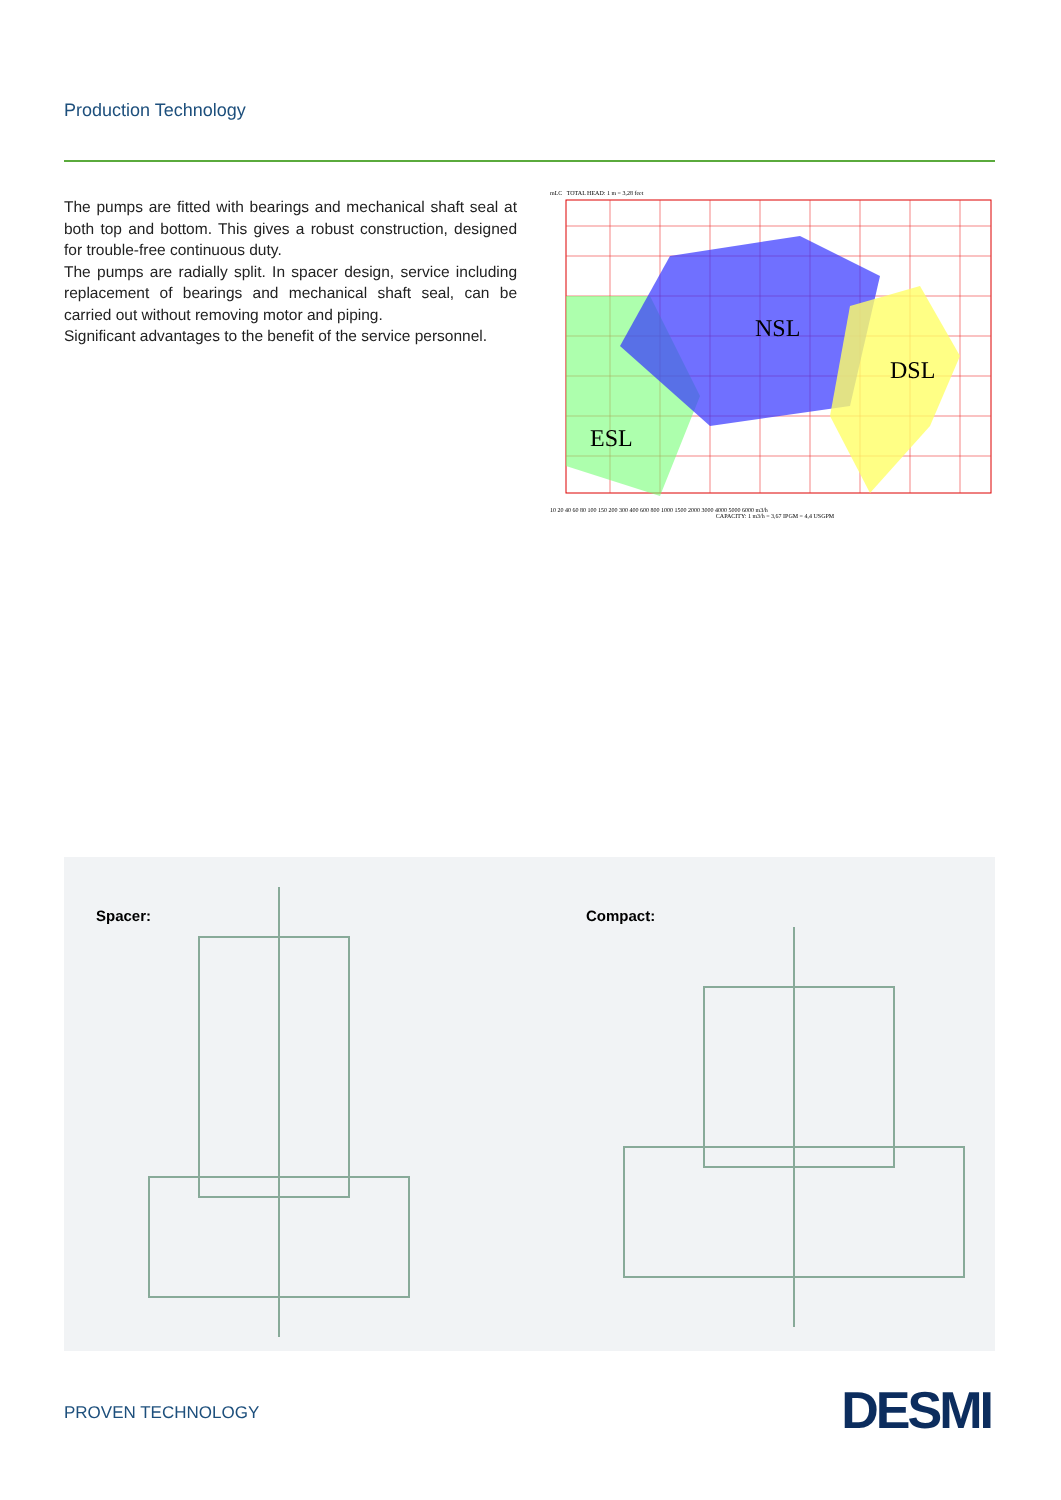Production Technology
The pumps are fitted with bearings and mechanical shaft seal at both top and bottom. This gives a robust construction, designed for trouble-free continuous duty.
The pumps are radially split. In spacer design, service including replacement of bearings and mechanical shaft seal, can be carried out without removing motor and piping.
Significant advantages to the benefit of the service personnel.
mLC TOTAL HEAD: 1 m = 3,28 feet
ESL
NSL
DSL
10 20 40 60 80 100 150 200 300 400 600 800 1000 1500 2000 3000 4000 5000 6000 m3/h
CAPACITY: 1 m3/h = 3,67 IPGM = 4,4 USGPM
Spacer: Compact:
PROVEN TECHNOLOGY DESMI